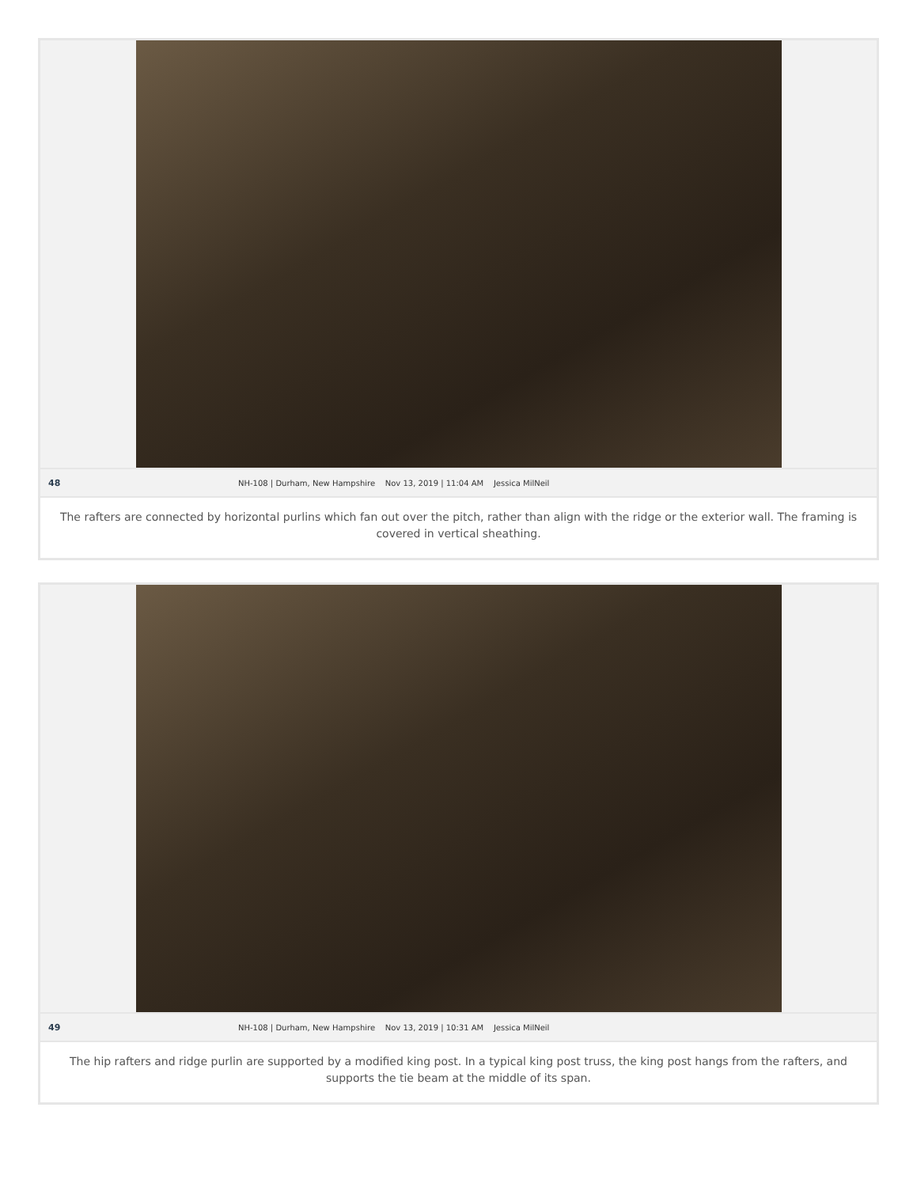48 NH-108 | Durham, New Hampshire Nov 13, 2019 | 11:04 AM Jessica MilNeil
The rafters are connected by horizontal purlins which fan out over the pitch, rather than align with the ridge or the exterior wall. The framing is covered in vertical sheathing.
49 NH-108 | Durham, New Hampshire Nov 13, 2019 | 10:31 AM Jessica MilNeil
The hip rafters and ridge purlin are supported by a modified king post. In a typical king post truss, the king post hangs from the rafters, and supports the tie beam at the middle of its span.